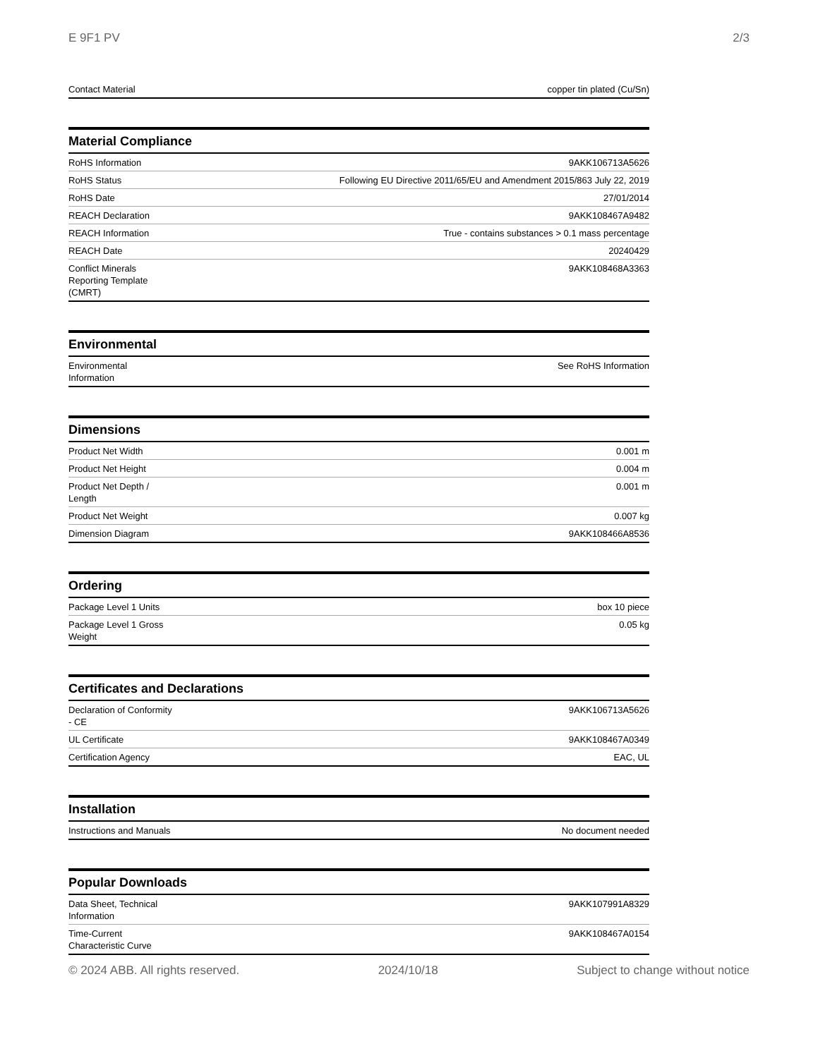E 9F1 PV 2/3
| Contact Material | copper tin plated (Cu/Sn) |
Material Compliance
| RoHS Information | 9AKK106713A5626 |
| RoHS Status | Following EU Directive 2011/65/EU and Amendment 2015/863 July 22, 2019 |
| RoHS Date | 27/01/2014 |
| REACH Declaration | 9AKK108467A9482 |
| REACH Information | True - contains substances > 0.1 mass percentage |
| REACH Date | 20240429 |
| Conflict Minerals Reporting Template (CMRT) | 9AKK108468A3363 |
Environmental
| Environmental Information | See RoHS Information |
Dimensions
| Product Net Width | 0.001 m |
| Product Net Height | 0.004 m |
| Product Net Depth / Length | 0.001 m |
| Product Net Weight | 0.007 kg |
| Dimension Diagram | 9AKK108466A8536 |
Ordering
| Package Level 1 Units | box 10 piece |
| Package Level 1 Gross Weight | 0.05 kg |
Certificates and Declarations
| Declaration of Conformity - CE | 9AKK106713A5626 |
| UL Certificate | 9AKK108467A0349 |
| Certification Agency | EAC, UL |
Installation
| Instructions and Manuals | No document needed |
Popular Downloads
| Data Sheet, Technical Information | 9AKK107991A8329 |
| Time-Current Characteristic Curve | 9AKK108467A0154 |
© 2024 ABB. All rights reserved. 2024/10/18 Subject to change without notice